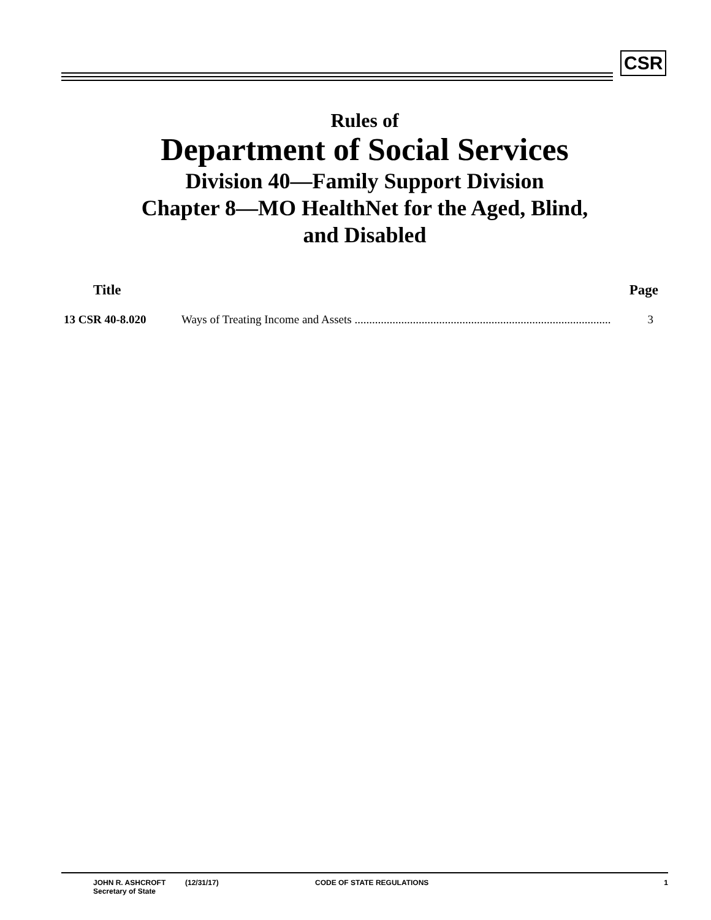CSR
Rules of
Department of Social Services
Division 40—Family Support Division
Chapter 8—MO HealthNet for the Aged, Blind,
and Disabled
Title Page
13 CSR 40-8.020 Ways of Treating Income and Assets ........................................................................................ 3
JOHN R. ASHCROFT
Secretary of State
(12/31/17) CODE OF STATE REGULATIONS 1